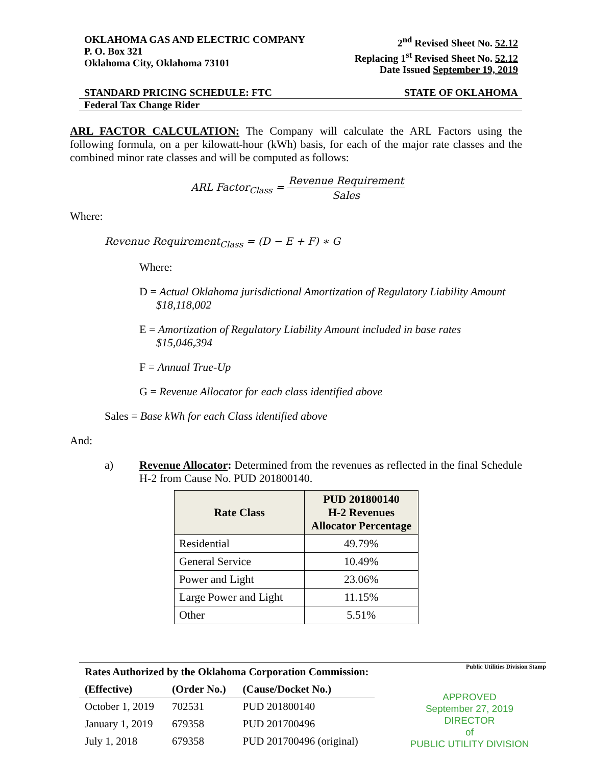OKLAHOMA GAS AND ELECTRIC COMPANY
P. O. Box 321
Oklahoma City, Oklahoma 73101
2<sup>nd</sup> Revised Sheet No. 52.12
Replacing 1<sup>st</sup> Revised Sheet No. 52.12
Date Issued September 19, 2019
STANDARD PRICING SCHEDULE: FTC STATE OF OKLAHOMA
Federal Tax Change Rider
ARL FACTOR CALCULATION: The Company will calculate the ARL Factors using the following formula, on a per kilowatt-hour (kWh) basis, for each of the major rate classes and the combined minor rate classes and will be computed as follows:
ARL Factor<sub>Class</sub> = Revenue Requirement Sales
Where:
Revenue Requirement<sub>Class</sub> = (D − E + F) ∗ G
Where:
D = Actual Oklahoma jurisdictional Amortization of Regulatory Liability Amount
$18,118,002
E = Amortization of Regulatory Liability Amount included in base rates
$15,046,394
F = Annual True-Up
G = Revenue Allocator for each class identified above
Sales = Base kWh for each Class identified above
And:
a)
Revenue Allocator: Determined from the revenues as reflected in the final Schedule H-2 from Cause No. PUD 201800140.
| Rate Class | PUD 201800140 H-2 Revenues Allocator Percentage |
| --- | --- |
| Residential | 49.79% |
| General Service | 10.49% |
| Power and Light | 23.06% |
| Large Power and Light | 11.15% |
| Other | 5.51% |
| Rates Authorized by the Oklahoma Corporation Commission: | | |
| (Effective) | (Order No.) | (Cause/Docket No.) |
| October 1, 2019 | 702531 | PUD 201800140 |
| January 1, 2019 | 679358 | PUD 201700496 |
| July 1, 2018 | 679358 | PUD 201700496 (original) |
Public Utilities Division Stamp
APPROVED
September 27, 2019
DIRECTOR
of
PUBLIC UTILITY DIVISION